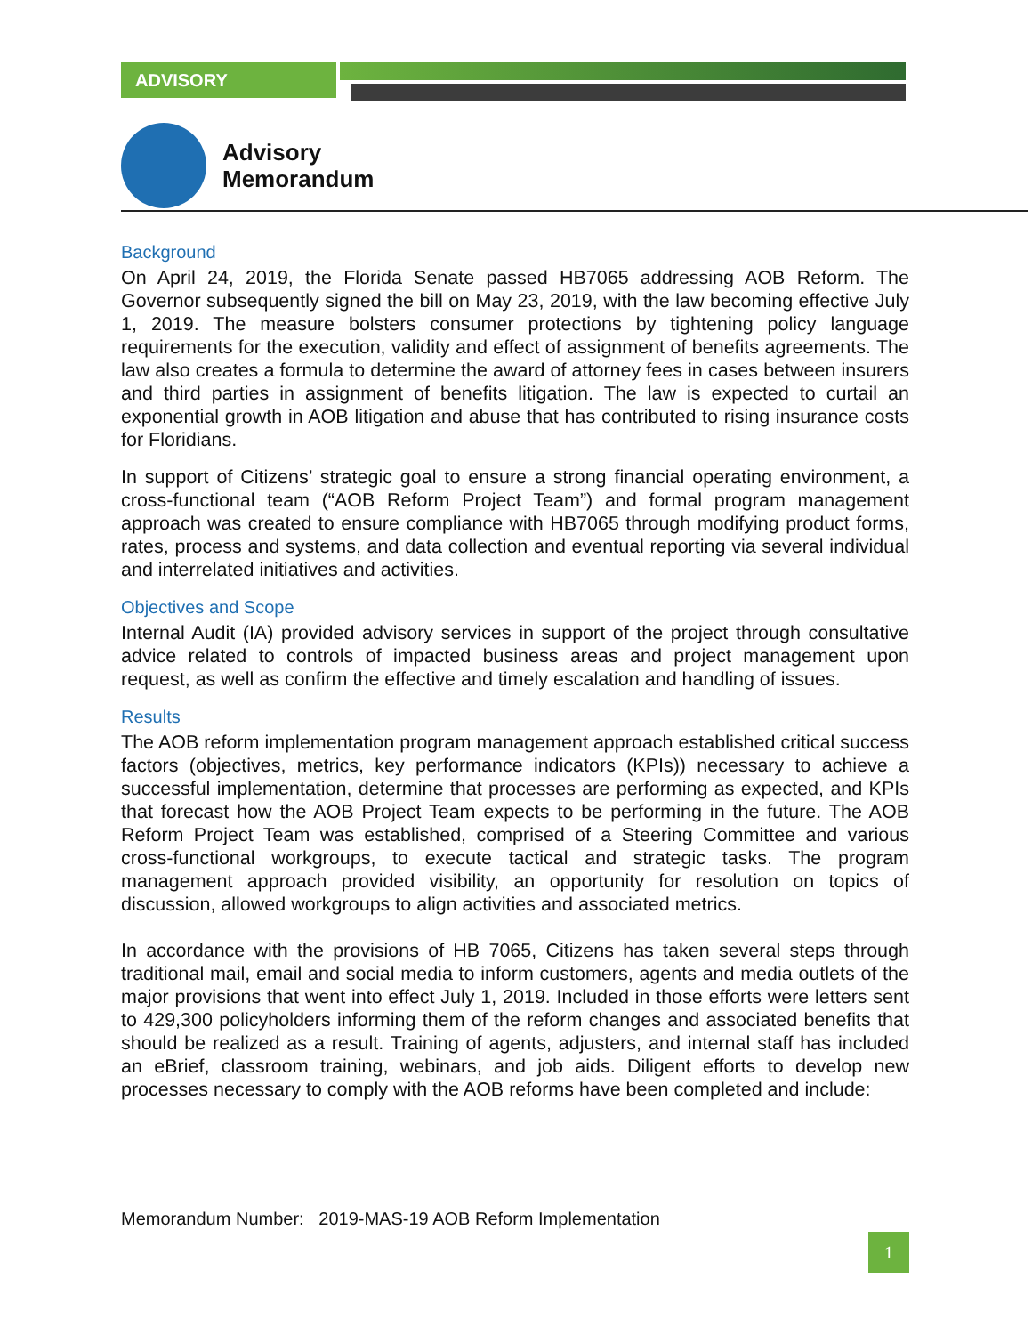ADVISORY
Advisory
Memorandum
Background
On April 24, 2019, the Florida Senate passed HB7065 addressing AOB Reform. The Governor subsequently signed the bill on May 23, 2019, with the law becoming effective July 1, 2019. The measure bolsters consumer protections by tightening policy language requirements for the execution, validity and effect of assignment of benefits agreements. The law also creates a formula to determine the award of attorney fees in cases between insurers and third parties in assignment of benefits litigation. The law is expected to curtail an exponential growth in AOB litigation and abuse that has contributed to rising insurance costs for Floridians.
In support of Citizens’ strategic goal to ensure a strong financial operating environment, a cross-functional team (“AOB Reform Project Team”) and formal program management approach was created to ensure compliance with HB7065 through modifying product forms, rates, process and systems, and data collection and eventual reporting via several individual and interrelated initiatives and activities.
Objectives and Scope
Internal Audit (IA) provided advisory services in support of the project through consultative advice related to controls of impacted business areas and project management upon request, as well as confirm the effective and timely escalation and handling of issues.
Results
The AOB reform implementation program management approach established critical success factors (objectives, metrics, key performance indicators (KPIs)) necessary to achieve a successful implementation, determine that processes are performing as expected, and KPIs that forecast how the AOB Project Team expects to be performing in the future. The AOB Reform Project Team was established, comprised of a Steering Committee and various cross-functional workgroups, to execute tactical and strategic tasks. The program management approach provided visibility, an opportunity for resolution on topics of discussion, allowed workgroups to align activities and associated metrics.
In accordance with the provisions of HB 7065, Citizens has taken several steps through traditional mail, email and social media to inform customers, agents and media outlets of the major provisions that went into effect July 1, 2019. Included in those efforts were letters sent to 429,300 policyholders informing them of the reform changes and associated benefits that should be realized as a result. Training of agents, adjusters, and internal staff has included an eBrief, classroom training, webinars, and job aids. Diligent efforts to develop new processes necessary to comply with the AOB reforms have been completed and include:
Memorandum Number: 2019-MAS-19 AOB Reform Implementation
1